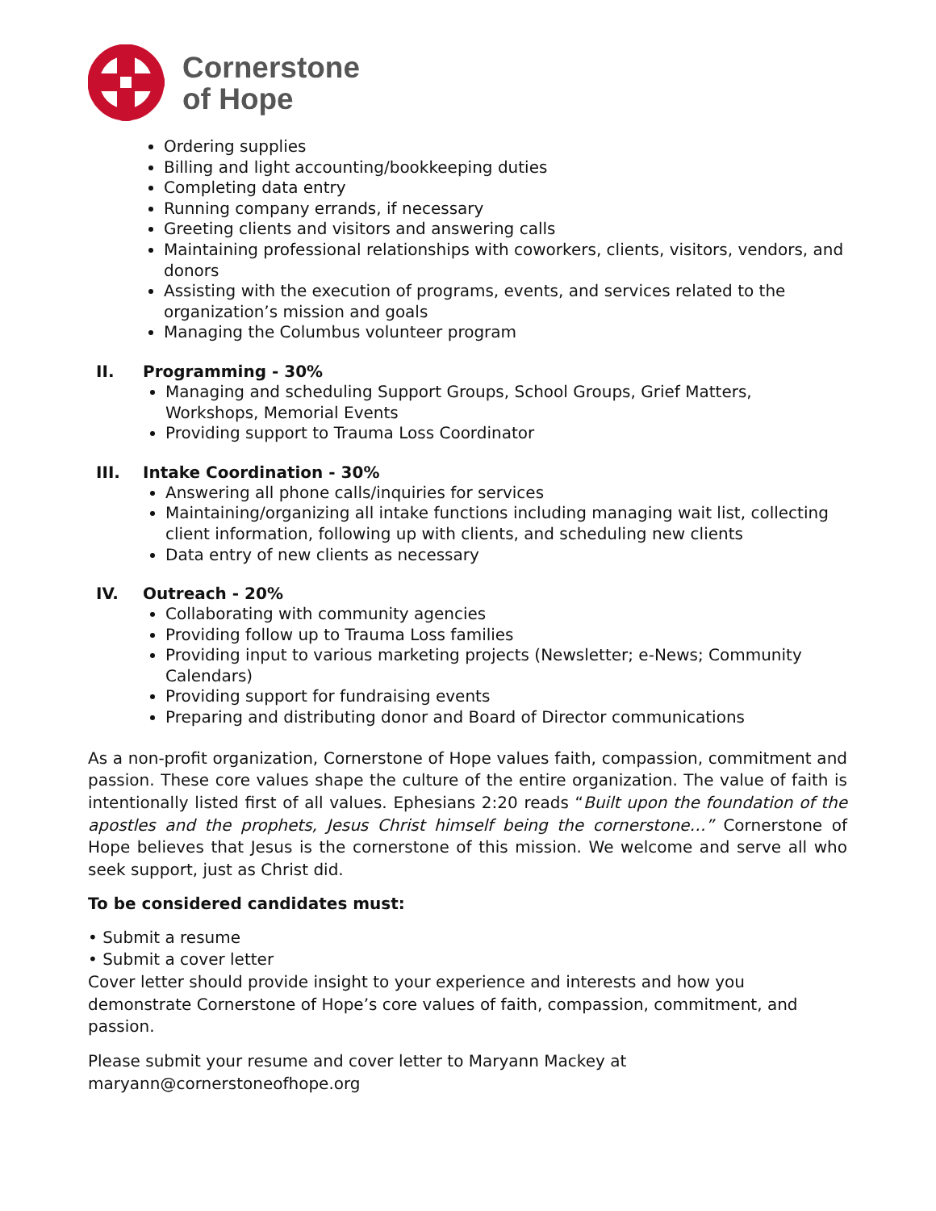Cornerstone
of Hope
Ordering supplies
Billing and light accounting/bookkeeping duties
Completing data entry
Running company errands, if necessary
Greeting clients and visitors and answering calls
Maintaining professional relationships with coworkers, clients, visitors, vendors, and donors
Assisting with the execution of programs, events, and services related to the organization’s mission and goals
Managing the Columbus volunteer program
II. Programming - 30%
Managing and scheduling Support Groups, School Groups, Grief Matters, Workshops, Memorial Events
Providing support to Trauma Loss Coordinator
III. Intake Coordination - 30%
Answering all phone calls/inquiries for services
Maintaining/organizing all intake functions including managing wait list, collecting client information, following up with clients, and scheduling new clients
Data entry of new clients as necessary
IV. Outreach - 20%
Collaborating with community agencies
Providing follow up to Trauma Loss families
Providing input to various marketing projects (Newsletter; e-News; Community Calendars)
Providing support for fundraising events
Preparing and distributing donor and Board of Director communications
As a non-profit organization, Cornerstone of Hope values faith, compassion, commitment and passion. These core values shape the culture of the entire organization. The value of faith is intentionally listed first of all values. Ephesians 2:20 reads “Built upon the foundation of the apostles and the prophets, Jesus Christ himself being the cornerstone…” Cornerstone of Hope believes that Jesus is the cornerstone of this mission. We welcome and serve all who seek support, just as Christ did.
To be considered candidates must:
• Submit a resume
• Submit a cover letter
Cover letter should provide insight to your experience and interests and how you demonstrate Cornerstone of Hope’s core values of faith, compassion, commitment, and passion.
Please submit your resume and cover letter to Maryann Mackey at
maryann@cornerstoneofhope.org